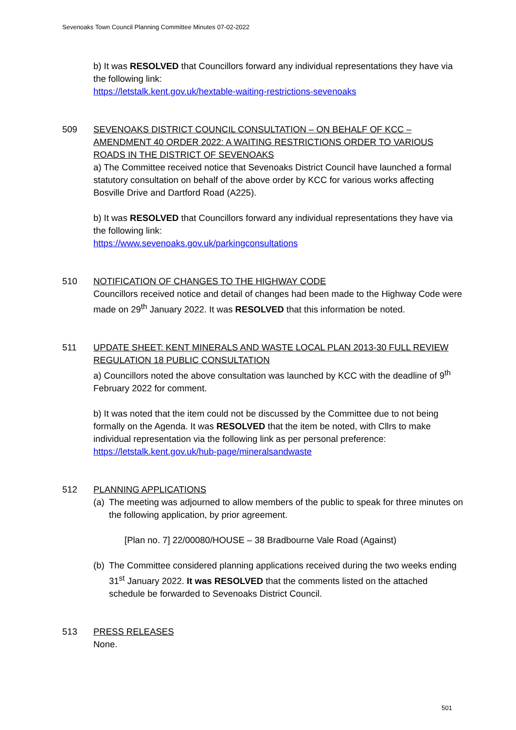Sevenoaks Town Council Planning Committee Minutes 07-02-2022
b) It was RESOLVED that Councillors forward any individual representations they have via the following link:
https://letstalk.kent.gov.uk/hextable-waiting-restrictions-sevenoaks
509 SEVENOAKS DISTRICT COUNCIL CONSULTATION – ON BEHALF OF KCC – AMENDMENT 40 ORDER 2022: A WAITING RESTRICTIONS ORDER TO VARIOUS ROADS IN THE DISTRICT OF SEVENOAKS
a) The Committee received notice that Sevenoaks District Council have launched a formal statutory consultation on behalf of the above order by KCC for various works affecting Bosville Drive and Dartford Road (A225).
b) It was RESOLVED that Councillors forward any individual representations they have via the following link:
https://www.sevenoaks.gov.uk/parkingconsultations
510 NOTIFICATION OF CHANGES TO THE HIGHWAY CODE
Councillors received notice and detail of changes had been made to the Highway Code were made on 29<sup>th</sup> January 2022. It was RESOLVED that this information be noted.
511 UPDATE SHEET: KENT MINERALS AND WASTE LOCAL PLAN 2013-30 FULL REVIEW REGULATION 18 PUBLIC CONSULTATION
a) Councillors noted the above consultation was launched by KCC with the deadline of 9<sup>th</sup> February 2022 for comment.
b) It was noted that the item could not be discussed by the Committee due to not being formally on the Agenda. It was RESOLVED that the item be noted, with Cllrs to make individual representation via the following link as per personal preference:
https://letstalk.kent.gov.uk/hub-page/mineralsandwaste
512 PLANNING APPLICATIONS
(a) The meeting was adjourned to allow members of the public to speak for three minutes on the following application, by prior agreement.
[Plan no. 7] 22/00080/HOUSE – 38 Bradbourne Vale Road (Against)
(b) The Committee considered planning applications received during the two weeks ending 31<sup>st</sup> January 2022. It was RESOLVED that the comments listed on the attached schedule be forwarded to Sevenoaks District Council.
513 PRESS RELEASES
None.
501